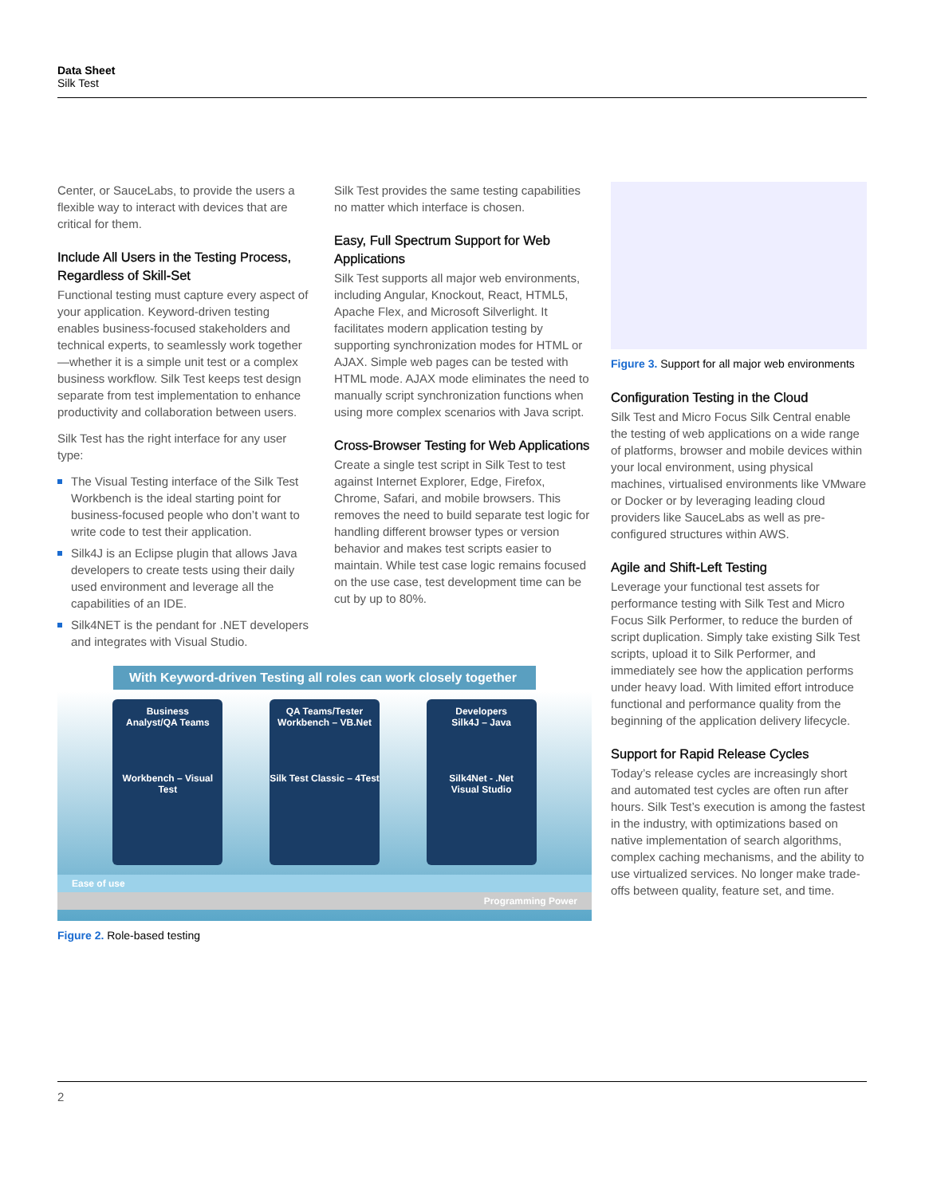Data Sheet
Silk Test
Center, or SauceLabs, to provide the users a flexible way to interact with devices that are critical for them.
Include All Users in the Testing Process, Regardless of Skill-Set
Functional testing must capture every aspect of your application. Keyword-driven testing enables business-focused stakeholders and technical experts, to seamlessly work together—whether it is a simple unit test or a complex business workflow. Silk Test keeps test design separate from test implementation to enhance productivity and collaboration between users.
Silk Test has the right interface for any user type:
The Visual Testing interface of the Silk Test Workbench is the ideal starting point for business-focused people who don’t want to write code to test their application.
Silk4J is an Eclipse plugin that allows Java developers to create tests using their daily used environment and leverage all the capabilities of an IDE.
Silk4NET is the pendant for .NET developers and integrates with Visual Studio.
Silk Test provides the same testing capabilities no matter which interface is chosen.
Easy, Full Spectrum Support for Web Applications
Silk Test supports all major web environments, including Angular, Knockout, React, HTML5, Apache Flex, and Microsoft Silverlight. It facilitates modern application testing by supporting synchronization modes for HTML or AJAX. Simple web pages can be tested with HTML mode. AJAX mode eliminates the need to manually script synchronization functions when using more complex scenarios with Java script.
Cross-Browser Testing for Web Applications
Create a single test script in Silk Test to test against Internet Explorer, Edge, Firefox, Chrome, Safari, and mobile browsers. This removes the need to build separate test logic for handling different browser types or version behavior and makes test scripts easier to maintain. While test case logic remains focused on the use case, test development time can be cut by up to 80%.
Figure 3. Support for all major web environments
Configuration Testing in the Cloud
Silk Test and Micro Focus Silk Central enable the testing of web applications on a wide range of platforms, browser and mobile devices within your local environment, using physical machines, virtualised environments like VMware or Docker or by leveraging leading cloud providers like SauceLabs as well as pre-configured structures within AWS.
Agile and Shift-Left Testing
Leverage your functional test assets for performance testing with Silk Test and Micro Focus Silk Performer, to reduce the burden of script duplication. Simply take existing Silk Test scripts, upload it to Silk Performer, and immediately see how the application performs under heavy load. With limited effort introduce functional and performance quality from the beginning of the application delivery lifecycle.
Support for Rapid Release Cycles
Today’s release cycles are increasingly short and automated test cycles are often run after hours. Silk Test’s execution is among the fastest in the industry, with optimizations based on native implementation of search algorithms, complex caching mechanisms, and the ability to use virtualized services. No longer make trade-offs between quality, feature set, and time.
With Keyword-driven Testing all roles can work closely together
Business
Analyst/QA Teams
Workbench – Visual Test
QA Teams/Tester
Workbench – VB.Net
Silk Test Classic – 4Test
Developers
Silk4J – Java
Silk4Net - .Net
Visual Studio
Ease of use
Programming Power
Figure 2. Role-based testing
2